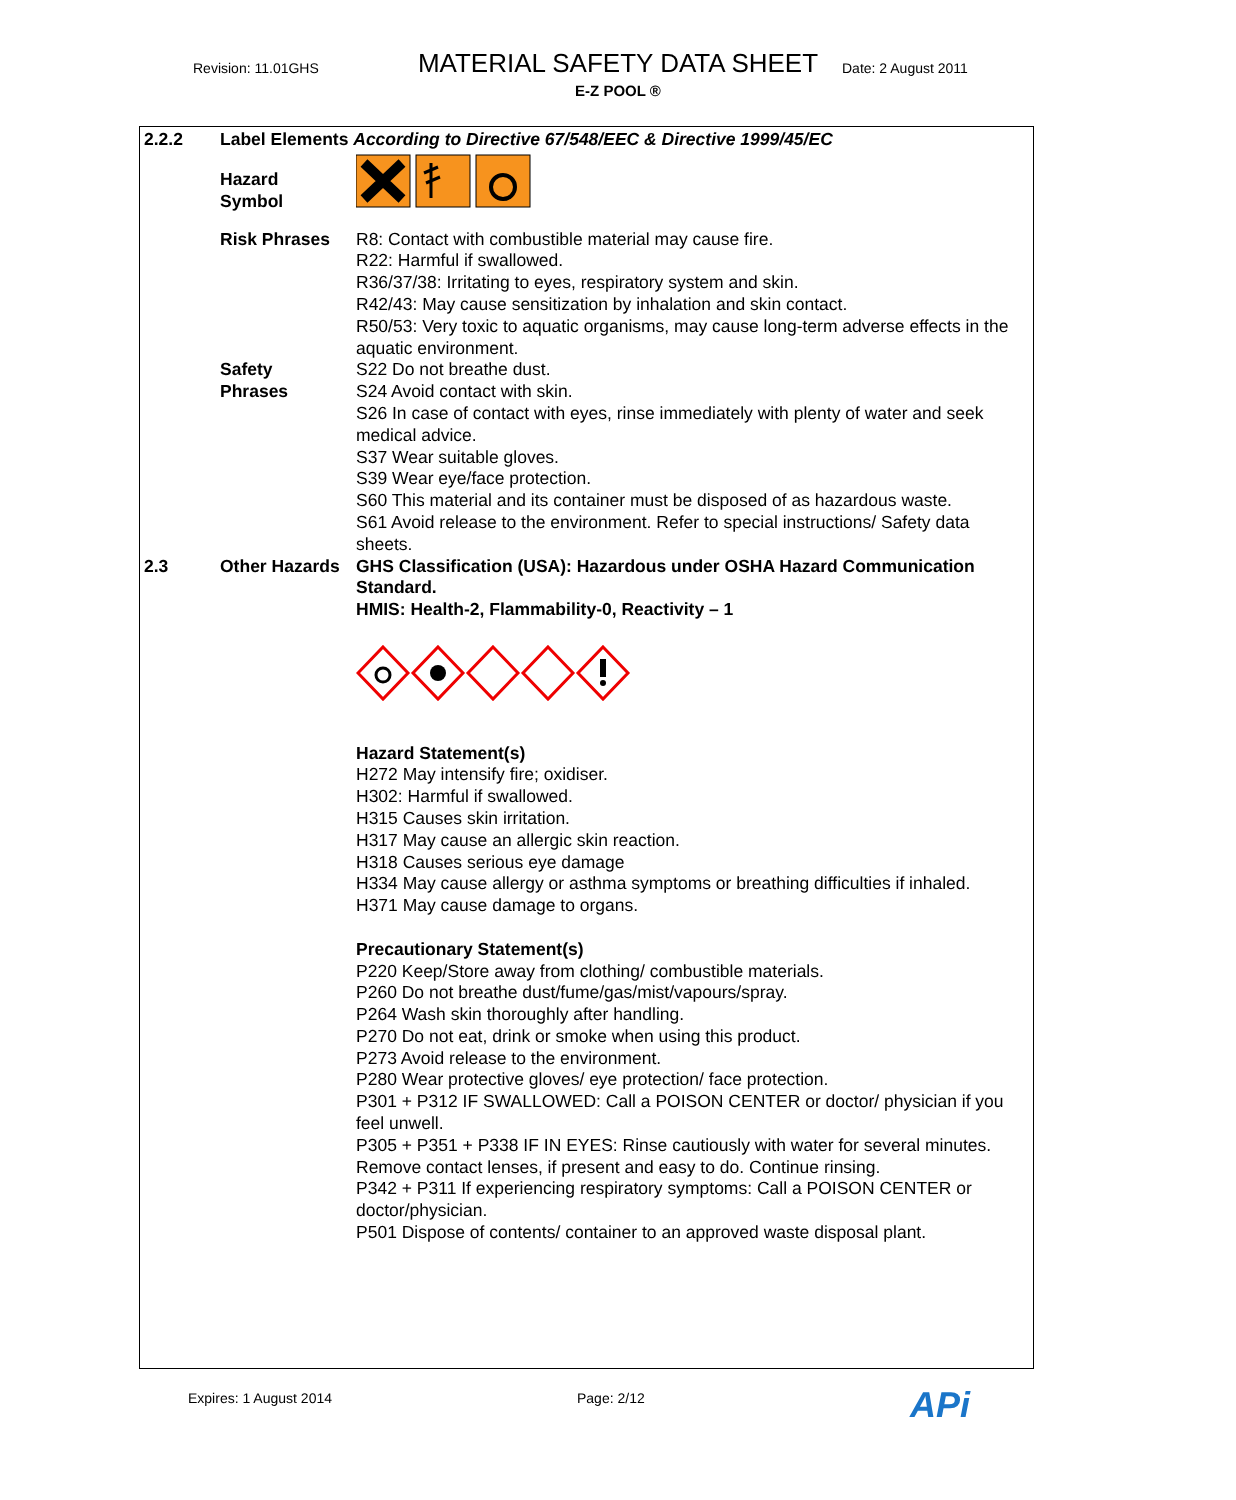Revision: 11.01GHS
MATERIAL SAFETY DATA SHEET Date: 2 August 2011
E-Z POOL ®
2.2.2 Label Elements According to Directive 67/548/EEC & Directive 1999/45/EC
Hazard
Symbol
Risk Phrases R8: Contact with combustible material may cause fire.
R22: Harmful if swallowed.
R36/37/38: Irritating to eyes, respiratory system and skin.
R42/43: May cause sensitization by inhalation and skin contact.
R50/53: Very toxic to aquatic organisms, may cause long-term adverse effects in the aquatic environment.
Safety
Phrases
S22 Do not breathe dust.
S24 Avoid contact with skin.
S26 In case of contact with eyes, rinse immediately with plenty of water and seek medical advice.
S37 Wear suitable gloves.
S39 Wear eye/face protection.
S60 This material and its container must be disposed of as hazardous waste.
S61 Avoid release to the environment. Refer to special instructions/ Safety data sheets.
2.3 Other Hazards
GHS Classification (USA): Hazardous under OSHA Hazard Communication Standard.
HMIS: Health-2, Flammability-0, Reactivity – 1
Hazard Statement(s)
H272 May intensify fire; oxidiser.
H302: Harmful if swallowed.
H315 Causes skin irritation.
H317 May cause an allergic skin reaction.
H318 Causes serious eye damage
H334 May cause allergy or asthma symptoms or breathing difficulties if inhaled.
H371 May cause damage to organs.
Precautionary Statement(s)
P220 Keep/Store away from clothing/ combustible materials.
P260 Do not breathe dust/fume/gas/mist/vapours/spray.
P264 Wash skin thoroughly after handling.
P270 Do not eat, drink or smoke when using this product.
P273 Avoid release to the environment.
P280 Wear protective gloves/ eye protection/ face protection.
P301 + P312 IF SWALLOWED: Call a POISON CENTER or doctor/ physician if you feel unwell.
P305 + P351 + P338 IF IN EYES: Rinse cautiously with water for several minutes. Remove contact lenses, if present and easy to do. Continue rinsing.
P342 + P311 If experiencing respiratory symptoms: Call a POISON CENTER or doctor/physician.
P501 Dispose of contents/ container to an approved waste disposal plant.
Expires: 1 August 2014 Page: 2/12 APi